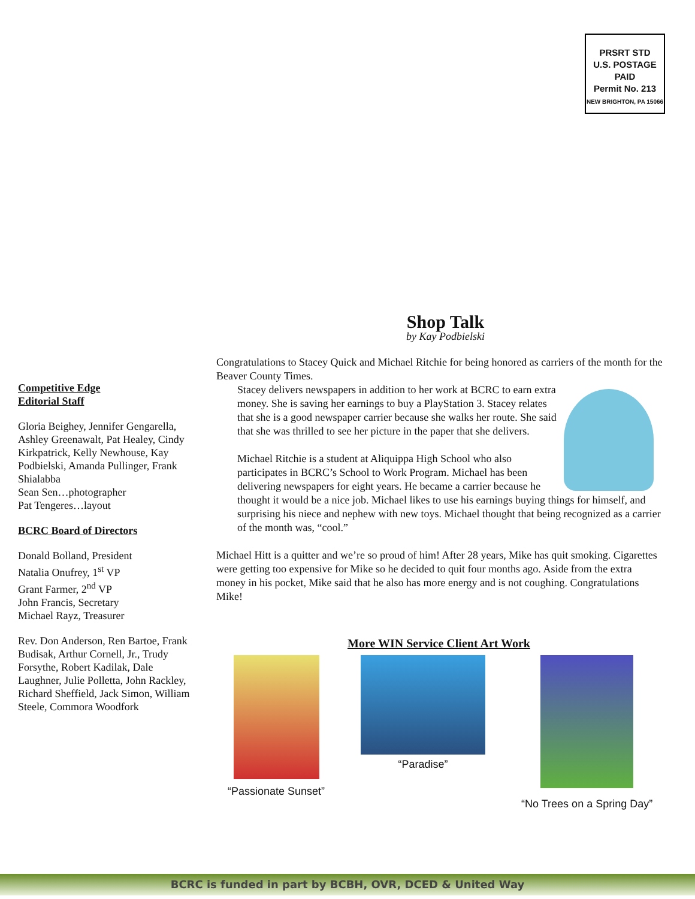PRSRT STD
U.S. POSTAGE
PAID
Permit No. 213
NEW BRIGHTON, PA 15066
Competitive Edge
Editorial Staff
Gloria Beighey, Jennifer Gengarella, Ashley Greenawalt, Pat Healey, Cindy Kirkpatrick, Kelly Newhouse, Kay Podbielski, Amanda Pullinger, Frank Shialabba
Sean Sen…photographer
Pat Tengeres…layout
BCRC Board of Directors
Donald Bolland, President
Natalia Onufrey, 1<sup>st</sup> VP
Grant Farmer, 2<sup>nd</sup> VP
John Francis, Secretary
Michael Rayz, Treasurer
Rev. Don Anderson, Ren Bartoe, Frank Budisak, Arthur Cornell, Jr., Trudy Forsythe, Robert Kadilak, Dale Laughner, Julie Polletta, John Rackley, Richard Sheffield, Jack Simon, William Steele, Commora Woodfork
Shop Talk
by Kay Podbielski
Congratulations to Stacey Quick and Michael Ritchie for being honored as carriers of the month for the Beaver County Times.
Stacey delivers newspapers in addition to her work at BCRC to earn extra money. She is saving her earnings to buy a PlayStation 3. Stacey relates that she is a good newspaper carrier because she walks her route. She said that she was thrilled to see her picture in the paper that she delivers.
Michael Ritchie is a student at Aliquippa High School who also participates in BCRC’s School to Work Program. Michael has been delivering newspapers for eight years. He became a carrier because he thought it would be a nice job. Michael likes to use his earnings buying things for himself, and surprising his niece and nephew with new toys. Michael thought that being recognized as a carrier of the month was, “cool.”
Michael Hitt is a quitter and we’re so proud of him! After 28 years, Mike has quit smoking. Cigarettes were getting too expensive for Mike so he decided to quit four months ago. Aside from the extra money in his pocket, Mike said that he also has more energy and is not coughing. Congratulations Mike!
More WIN Service Client Art Work
“Passionate Sunset” “Paradise” “No Trees on a Spring Day”
BCRC is funded in part by BCBH, OVR, DCED & United Way